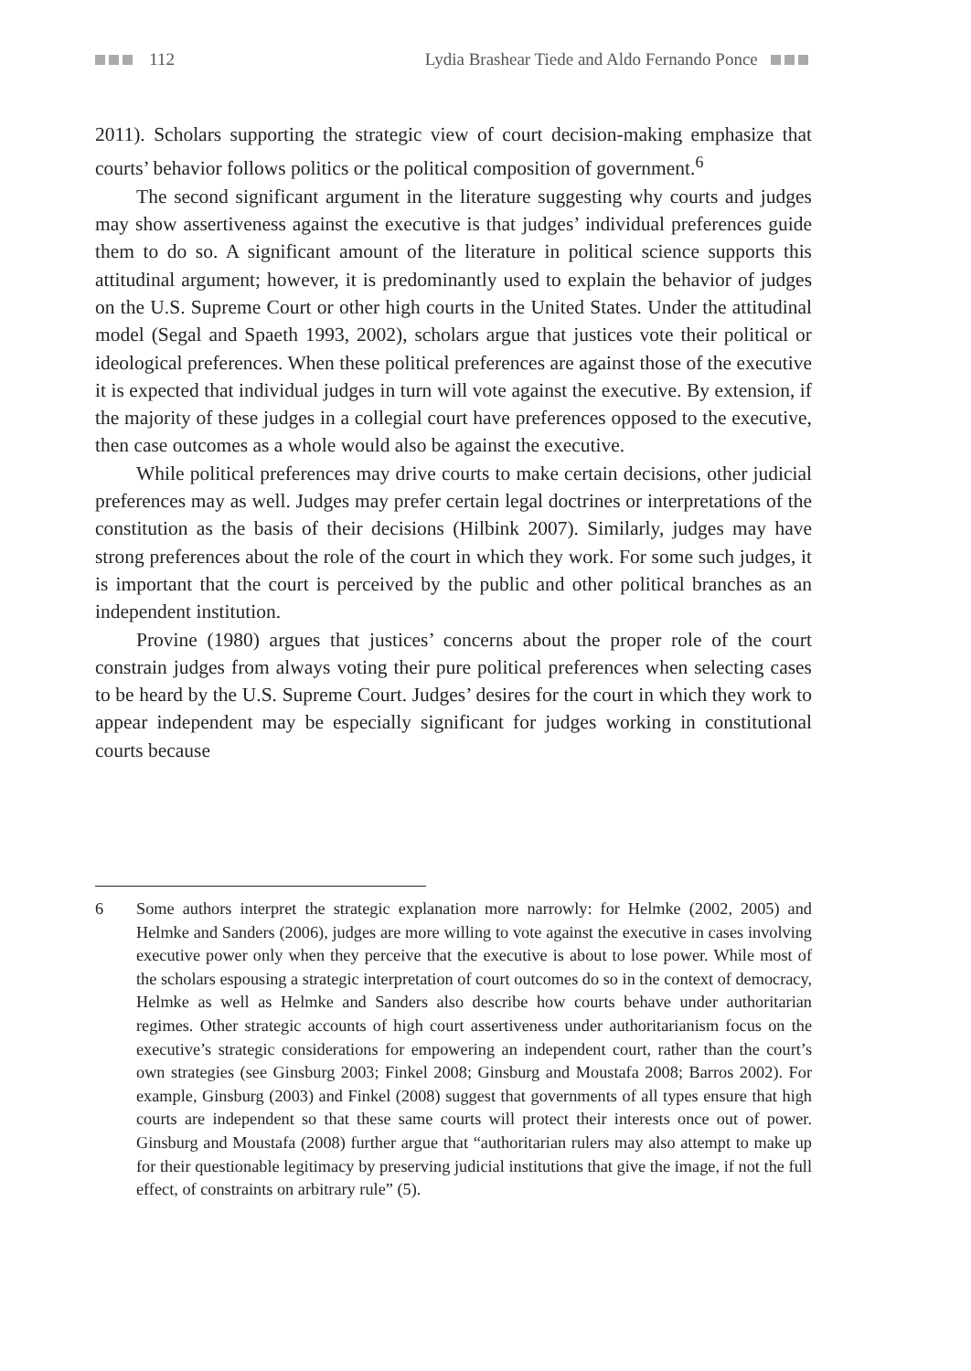112 Lydia Brashear Tiede and Aldo Fernando Ponce
2011). Scholars supporting the strategic view of court decision-making emphasize that courts’ behavior follows politics or the political composition of government.<sup>6</sup>
The second significant argument in the literature suggesting why courts and judges may show assertiveness against the executive is that judges’ individual preferences guide them to do so. A significant amount of the literature in political science supports this attitudinal argument; however, it is predominantly used to explain the behavior of judges on the U.S. Supreme Court or other high courts in the United States. Under the attitudinal model (Segal and Spaeth 1993, 2002), scholars argue that justices vote their political or ideological preferences. When these political preferences are against those of the executive it is expected that individual judges in turn will vote against the executive. By extension, if the majority of these judges in a collegial court have preferences opposed to the executive, then case outcomes as a whole would also be against the executive.
While political preferences may drive courts to make certain decisions, other judicial preferences may as well. Judges may prefer certain legal doctrines or interpretations of the constitution as the basis of their decisions (Hilbink 2007). Similarly, judges may have strong preferences about the role of the court in which they work. For some such judges, it is important that the court is perceived by the public and other political branches as an independent institution.
Provine (1980) argues that justices’ concerns about the proper role of the court constrain judges from always voting their pure political preferences when selecting cases to be heard by the U.S. Supreme Court. Judges’ desires for the court in which they work to appear independent may be especially significant for judges working in constitutional courts because
6 Some authors interpret the strategic explanation more narrowly: for Helmke (2002, 2005) and Helmke and Sanders (2006), judges are more willing to vote against the executive in cases involving executive power only when they perceive that the executive is about to lose power. While most of the scholars espousing a strategic interpretation of court outcomes do so in the context of democracy, Helmke as well as Helmke and Sanders also describe how courts behave under authoritarian regimes. Other strategic accounts of high court assertiveness under authoritarianism focus on the executive’s strategic considerations for empowering an independent court, rather than the court’s own strategies (see Ginsburg 2003; Finkel 2008; Ginsburg and Moustafa 2008; Barros 2002). For example, Ginsburg (2003) and Finkel (2008) suggest that governments of all types ensure that high courts are independent so that these same courts will protect their interests once out of power. Ginsburg and Moustafa (2008) further argue that “authoritarian rulers may also attempt to make up for their questionable legitimacy by preserving judicial institutions that give the image, if not the full effect, of constraints on arbitrary rule” (5).